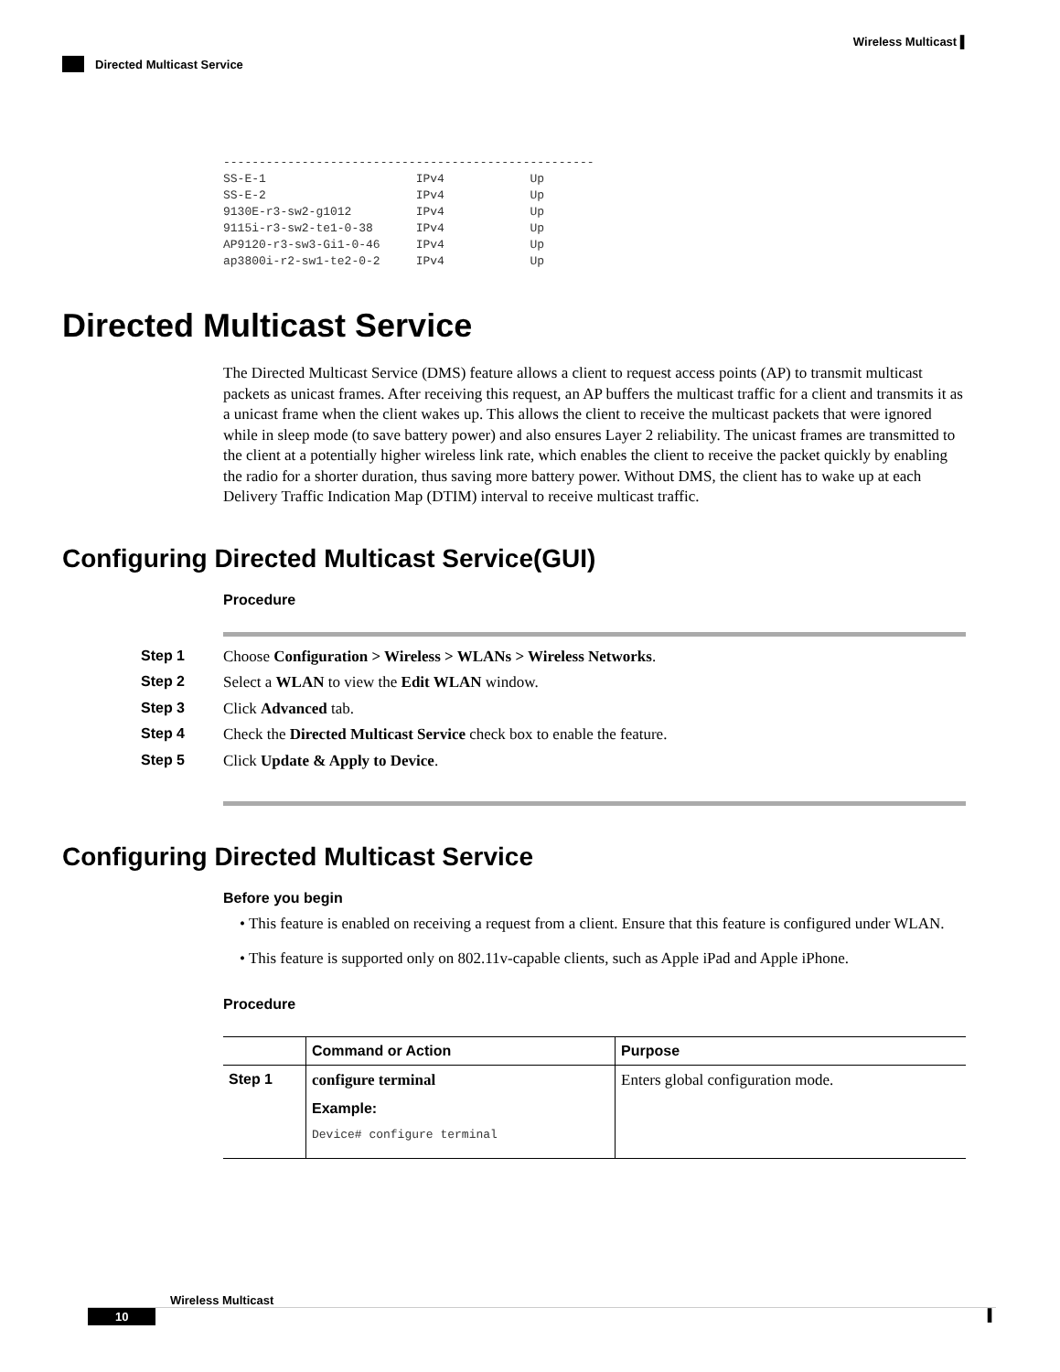Wireless Multicast ▌
Directed Multicast Service
----------------------------------------------------
SS-E-1                     IPv4            Up
SS-E-2                     IPv4            Up
9130E-r3-sw2-g1012         IPv4            Up
9115i-r3-sw2-te1-0-38      IPv4            Up
AP9120-r3-sw3-Gi1-0-46     IPv4            Up
ap3800i-r2-sw1-te2-0-2     IPv4            Up
Directed Multicast Service
The Directed Multicast Service (DMS) feature allows a client to request access points (AP) to transmit multicast packets as unicast frames. After receiving this request, an AP buffers the multicast traffic for a client and transmits it as a unicast frame when the client wakes up. This allows the client to receive the multicast packets that were ignored while in sleep mode (to save battery power) and also ensures Layer 2 reliability. The unicast frames are transmitted to the client at a potentially higher wireless link rate, which enables the client to receive the packet quickly by enabling the radio for a shorter duration, thus saving more battery power. Without DMS, the client has to wake up at each Delivery Traffic Indication Map (DTIM) interval to receive multicast traffic.
Configuring Directed Multicast Service(GUI)
Procedure
Step 1 Choose Configuration > Wireless > WLANs > Wireless Networks.
Step 2 Select a WLAN to view the Edit WLAN window.
Step 3 Click Advanced tab.
Step 4 Check the Directed Multicast Service check box to enable the feature.
Step 5 Click Update & Apply to Device.
Configuring Directed Multicast Service
Before you begin
• This feature is enabled on receiving a request from a client. Ensure that this feature is configured under WLAN.
• This feature is supported only on 802.11v-capable clients, such as Apple iPad and Apple iPhone.
Procedure
| | Command or Action | Purpose |
| --- | --- | --- |
| Step 1 | configure terminal Example: Device# configure terminal | Enters global configuration mode. |
Wireless Multicast
10 ▌